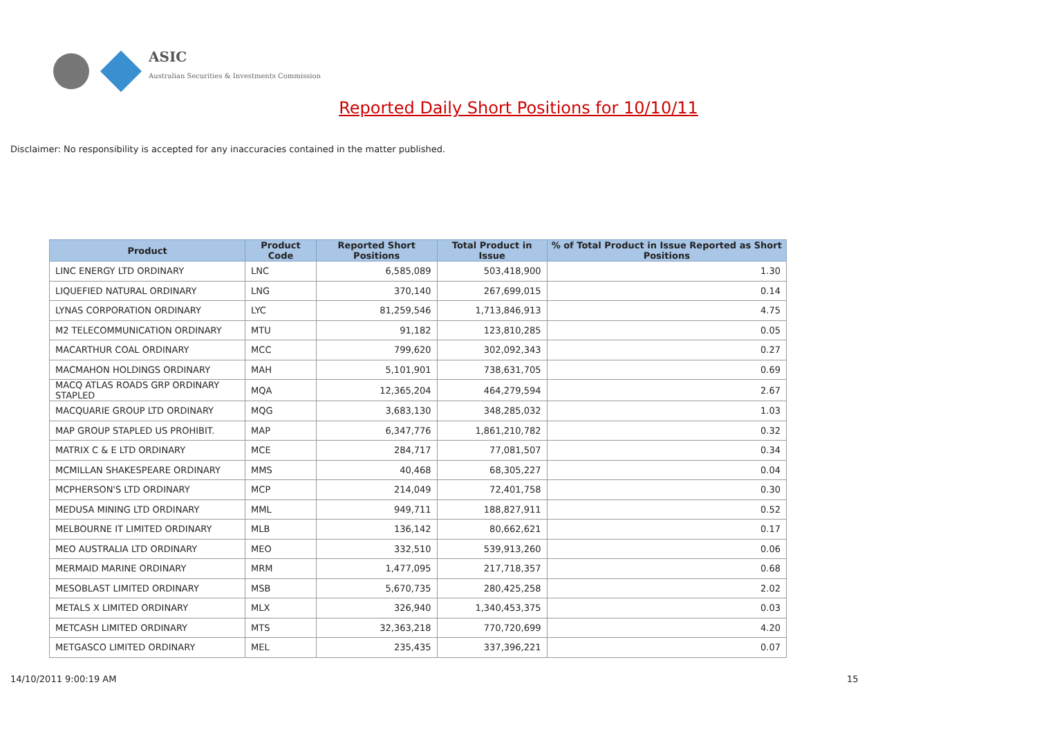ASIC
Australian Securities & Investments Commission
Reported Daily Short Positions for 10/10/11
Disclaimer: No responsibility is accepted for any inaccuracies contained in the matter published.
| Product | Product Code | Reported Short Positions | Total Product in Issue | % of Total Product in Issue Reported as Short Positions |
| --- | --- | --- | --- | --- |
| LINC ENERGY LTD ORDINARY | LNC | 6,585,089 | 503,418,900 | 1.30 |
| LIQUEFIED NATURAL ORDINARY | LNG | 370,140 | 267,699,015 | 0.14 |
| LYNAS CORPORATION ORDINARY | LYC | 81,259,546 | 1,713,846,913 | 4.75 |
| M2 TELECOMMUNICATION ORDINARY | MTU | 91,182 | 123,810,285 | 0.05 |
| MACARTHUR COAL ORDINARY | MCC | 799,620 | 302,092,343 | 0.27 |
| MACMAHON HOLDINGS ORDINARY | MAH | 5,101,901 | 738,631,705 | 0.69 |
| MACQ ATLAS ROADS GRP ORDINARY STAPLED | MQA | 12,365,204 | 464,279,594 | 2.67 |
| MACQUARIE GROUP LTD ORDINARY | MQG | 3,683,130 | 348,285,032 | 1.03 |
| MAP GROUP STAPLED US PROHIBIT. | MAP | 6,347,776 | 1,861,210,782 | 0.32 |
| MATRIX C & E LTD ORDINARY | MCE | 284,717 | 77,081,507 | 0.34 |
| MCMILLAN SHAKESPEARE ORDINARY | MMS | 40,468 | 68,305,227 | 0.04 |
| MCPHERSON'S LTD ORDINARY | MCP | 214,049 | 72,401,758 | 0.30 |
| MEDUSA MINING LTD ORDINARY | MML | 949,711 | 188,827,911 | 0.52 |
| MELBOURNE IT LIMITED ORDINARY | MLB | 136,142 | 80,662,621 | 0.17 |
| MEO AUSTRALIA LTD ORDINARY | MEO | 332,510 | 539,913,260 | 0.06 |
| MERMAID MARINE ORDINARY | MRM | 1,477,095 | 217,718,357 | 0.68 |
| MESOBLAST LIMITED ORDINARY | MSB | 5,670,735 | 280,425,258 | 2.02 |
| METALS X LIMITED ORDINARY | MLX | 326,940 | 1,340,453,375 | 0.03 |
| METCASH LIMITED ORDINARY | MTS | 32,363,218 | 770,720,699 | 4.20 |
| METGASCO LIMITED ORDINARY | MEL | 235,435 | 337,396,221 | 0.07 |
14/10/2011 9:00:19 AM 15